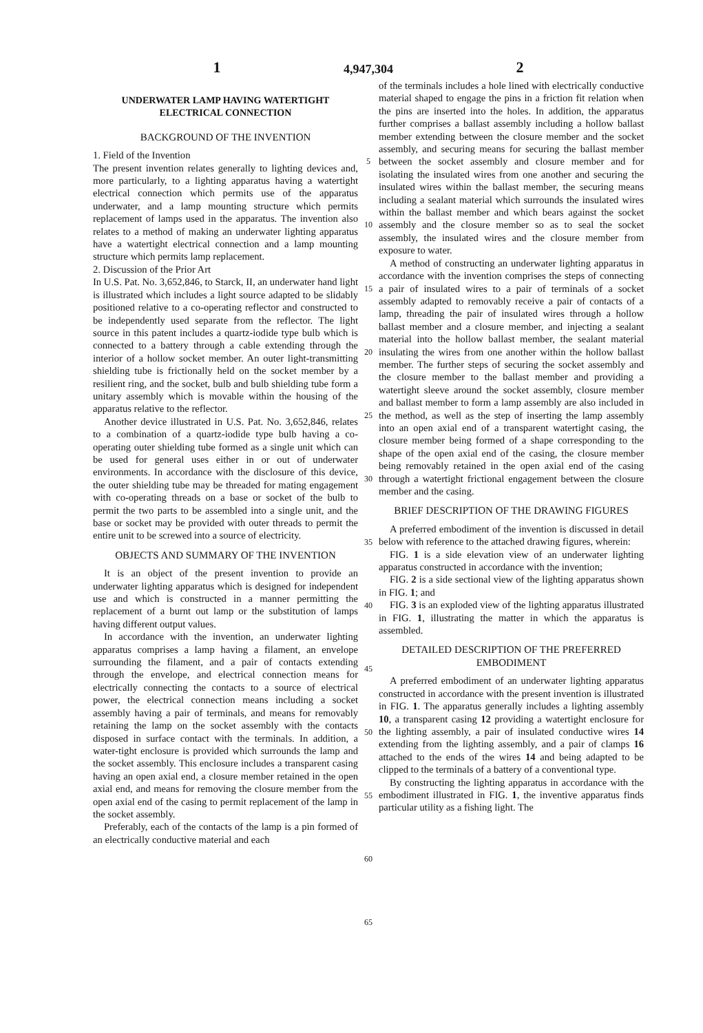1 4,947,304 2
UNDERWATER LAMP HAVING WATERTIGHT ELECTRICAL CONNECTION
BACKGROUND OF THE INVENTION
1. Field of the Invention
The present invention relates generally to lighting devices and, more particularly, to a lighting apparatus having a watertight electrical connection which permits use of the apparatus underwater, and a lamp mounting structure which permits replacement of lamps used in the apparatus. The invention also relates to a method of making an underwater lighting apparatus have a watertight electrical connection and a lamp mounting structure which permits lamp replacement.
2. Discussion of the Prior Art
In U.S. Pat. No. 3,652,846, to Starck, II, an underwater hand light is illustrated which includes a light source adapted to be slidably positioned relative to a co-operating reflector and constructed to be independently used separate from the reflector. The light source in this patent includes a quartz-iodide type bulb which is connected to a battery through a cable extending through the interior of a hollow socket member. An outer light-transmitting shielding tube is frictionally held on the socket member by a resilient ring, and the socket, bulb and bulb shielding tube form a unitary assembly which is movable within the housing of the apparatus relative to the reflector.
Another device illustrated in U.S. Pat. No. 3,652,846, relates to a combination of a quartz-iodide type bulb having a co-operating outer shielding tube formed as a single unit which can be used for general uses either in or out of underwater environments. In accordance with the disclosure of this device, the outer shielding tube may be threaded for mating engagement with co-operating threads on a base or socket of the bulb to permit the two parts to be assembled into a single unit, and the base or socket may be provided with outer threads to permit the entire unit to be screwed into a source of electricity.
OBJECTS AND SUMMARY OF THE INVENTION
It is an object of the present invention to provide an underwater lighting apparatus which is designed for independent use and which is constructed in a manner permitting the replacement of a burnt out lamp or the substitution of lamps having different output values.
In accordance with the invention, an underwater lighting apparatus comprises a lamp having a filament, an envelope surrounding the filament, and a pair of contacts extending through the envelope, and electrical connection means for electrically connecting the contacts to a source of electrical power, the electrical connection means including a socket assembly having a pair of terminals, and means for removably retaining the lamp on the socket assembly with the contacts disposed in surface contact with the terminals. In addition, a water-tight enclosure is provided which surrounds the lamp and the socket assembly. This enclosure includes a transparent casing having an open axial end, a closure member retained in the open axial end, and means for removing the closure member from the open axial end of the casing to permit replacement of the lamp in the socket assembly.
Preferably, each of the contacts of the lamp is a pin formed of an electrically conductive material and each
5
10
15
20
25
30
35
40
45
50
55
60
65
of the terminals includes a hole lined with electrically conductive material shaped to engage the pins in a friction fit relation when the pins are inserted into the holes. In addition, the apparatus further comprises a ballast assembly including a hollow ballast member extending between the closure member and the socket assembly, and securing means for securing the ballast member between the socket assembly and closure member and for isolating the insulated wires from one another and securing the insulated wires within the ballast member, the securing means including a sealant material which surrounds the insulated wires within the ballast member and which bears against the socket assembly and the closure member so as to seal the socket assembly, the insulated wires and the closure member from exposure to water.
A method of constructing an underwater lighting apparatus in accordance with the invention comprises the steps of connecting a pair of insulated wires to a pair of terminals of a socket assembly adapted to removably receive a pair of contacts of a lamp, threading the pair of insulated wires through a hollow ballast member and a closure member, and injecting a sealant material into the hollow ballast member, the sealant material insulating the wires from one another within the hollow ballast member. The further steps of securing the socket assembly and the closure member to the ballast member and providing a watertight sleeve around the socket assembly, closure member and ballast member to form a lamp assembly are also included in the method, as well as the step of inserting the lamp assembly into an open axial end of a transparent watertight casing, the closure member being formed of a shape corresponding to the shape of the open axial end of the casing, the closure member being removably retained in the open axial end of the casing through a watertight frictional engagement between the closure member and the casing.
BRIEF DESCRIPTION OF THE DRAWING FIGURES
A preferred embodiment of the invention is discussed in detail below with reference to the attached drawing figures, wherein:
FIG. 1 is a side elevation view of an underwater lighting apparatus constructed in accordance with the invention;
FIG. 2 is a side sectional view of the lighting apparatus shown in FIG. 1; and
FIG. 3 is an exploded view of the lighting apparatus illustrated in FIG. 1, illustrating the matter in which the apparatus is assembled.
DETAILED DESCRIPTION OF THE PREFERRED EMBODIMENT
A preferred embodiment of an underwater lighting apparatus constructed in accordance with the present invention is illustrated in FIG. 1. The apparatus generally includes a lighting assembly 10, a transparent casing 12 providing a watertight enclosure for the lighting assembly, a pair of insulated conductive wires 14 extending from the lighting assembly, and a pair of clamps 16 attached to the ends of the wires 14 and being adapted to be clipped to the terminals of a battery of a conventional type.
By constructing the lighting apparatus in accordance with the embodiment illustrated in FIG. 1, the inventive apparatus finds particular utility as a fishing light. The